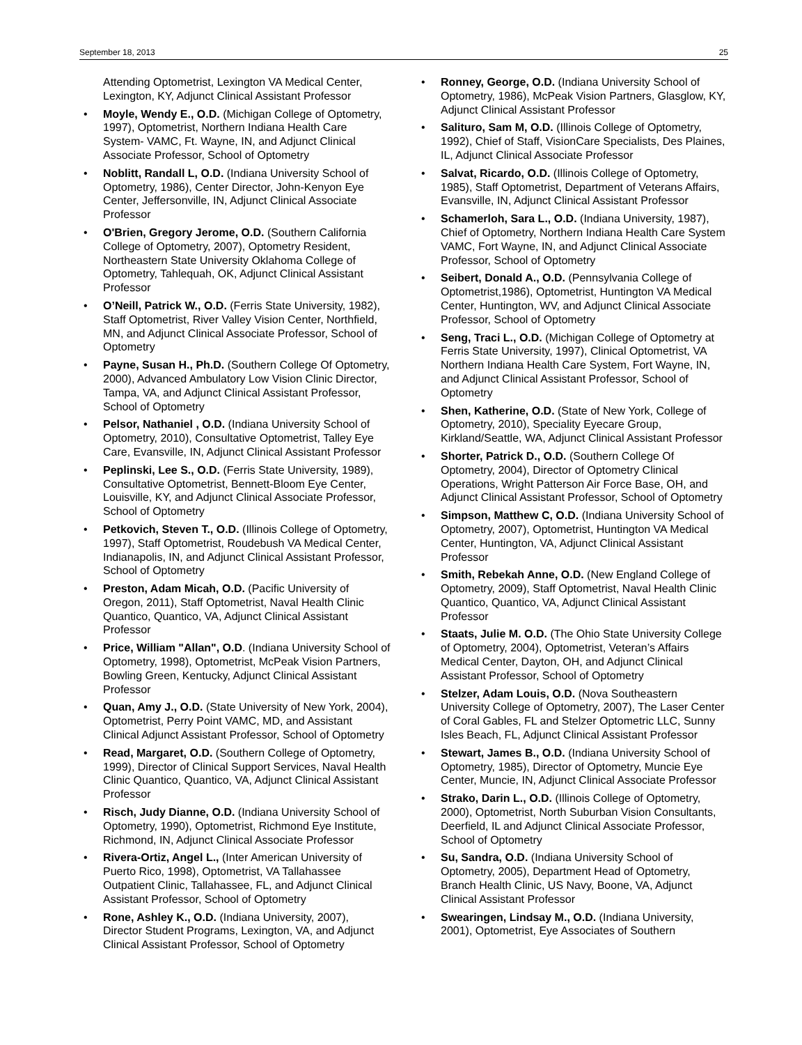September 18, 2013 25
Attending Optometrist, Lexington VA Medical Center, Lexington, KY, Adjunct Clinical Assistant Professor
• Moyle, Wendy E., O.D. (Michigan College of Optometry, 1997), Optometrist, Northern Indiana Health Care System- VAMC, Ft. Wayne, IN, and Adjunct Clinical Associate Professor, School of Optometry
• Noblitt, Randall L, O.D. (Indiana University School of Optometry, 1986), Center Director, John-Kenyon Eye Center, Jeffersonville, IN, Adjunct Clinical Associate Professor
• O'Brien, Gregory Jerome, O.D. (Southern California College of Optometry, 2007), Optometry Resident, Northeastern State University Oklahoma College of Optometry, Tahlequah, OK, Adjunct Clinical Assistant Professor
• O’Neill, Patrick W., O.D. (Ferris State University, 1982), Staff Optometrist, River Valley Vision Center, Northfield, MN, and Adjunct Clinical Associate Professor, School of Optometry
• Payne, Susan H., Ph.D. (Southern College Of Optometry, 2000), Advanced Ambulatory Low Vision Clinic Director, Tampa, VA, and Adjunct Clinical Assistant Professor, School of Optometry
• Pelsor, Nathaniel , O.D. (Indiana University School of Optometry, 2010), Consultative Optometrist, Talley Eye Care, Evansville, IN, Adjunct Clinical Assistant Professor
• Peplinski, Lee S., O.D. (Ferris State University, 1989), Consultative Optometrist, Bennett-Bloom Eye Center, Louisville, KY, and Adjunct Clinical Associate Professor, School of Optometry
• Petkovich, Steven T., O.D. (Illinois College of Optometry, 1997), Staff Optometrist, Roudebush VA Medical Center, Indianapolis, IN, and Adjunct Clinical Assistant Professor, School of Optometry
• Preston, Adam Micah, O.D. (Pacific University of Oregon, 2011), Staff Optometrist, Naval Health Clinic Quantico, Quantico, VA, Adjunct Clinical Assistant Professor
• Price, William "Allan", O.D. (Indiana University School of Optometry, 1998), Optometrist, McPeak Vision Partners, Bowling Green, Kentucky, Adjunct Clinical Assistant Professor
• Quan, Amy J., O.D. (State University of New York, 2004), Optometrist, Perry Point VAMC, MD, and Assistant Clinical Adjunct Assistant Professor, School of Optometry
• Read, Margaret, O.D. (Southern College of Optometry, 1999), Director of Clinical Support Services, Naval Health Clinic Quantico, Quantico, VA, Adjunct Clinical Assistant Professor
• Risch, Judy Dianne, O.D. (Indiana University School of Optometry, 1990), Optometrist, Richmond Eye Institute, Richmond, IN, Adjunct Clinical Associate Professor
• Rivera-Ortiz, Angel L., (Inter American University of Puerto Rico, 1998), Optometrist, VA Tallahassee Outpatient Clinic, Tallahassee, FL, and Adjunct Clinical Assistant Professor, School of Optometry
• Rone, Ashley K., O.D. (Indiana University, 2007), Director Student Programs, Lexington, VA, and Adjunct Clinical Assistant Professor, School of Optometry
• Ronney, George, O.D. (Indiana University School of Optometry, 1986), McPeak Vision Partners, Glasglow, KY, Adjunct Clinical Assistant Professor
• Salituro, Sam M, O.D. (Illinois College of Optometry, 1992), Chief of Staff, VisionCare Specialists, Des Plaines, IL, Adjunct Clinical Associate Professor
• Salvat, Ricardo, O.D. (Illinois College of Optometry, 1985), Staff Optometrist, Department of Veterans Affairs, Evansville, IN, Adjunct Clinical Assistant Professor
• Schamerloh, Sara L., O.D. (Indiana University, 1987), Chief of Optometry, Northern Indiana Health Care System VAMC, Fort Wayne, IN, and Adjunct Clinical Associate Professor, School of Optometry
• Seibert, Donald A., O.D. (Pennsylvania College of Optometrist,1986), Optometrist, Huntington VA Medical Center, Huntington, WV, and Adjunct Clinical Associate Professor, School of Optometry
• Seng, Traci L., O.D. (Michigan College of Optometry at Ferris State University, 1997), Clinical Optometrist, VA Northern Indiana Health Care System, Fort Wayne, IN, and Adjunct Clinical Assistant Professor, School of Optometry
• Shen, Katherine, O.D. (State of New York, College of Optometry, 2010), Speciality Eyecare Group, Kirkland/Seattle, WA, Adjunct Clinical Assistant Professor
• Shorter, Patrick D., O.D. (Southern College Of Optometry, 2004), Director of Optometry Clinical Operations, Wright Patterson Air Force Base, OH, and Adjunct Clinical Assistant Professor, School of Optometry
• Simpson, Matthew C, O.D. (Indiana University School of Optometry, 2007), Optometrist, Huntington VA Medical Center, Huntington, VA, Adjunct Clinical Assistant Professor
• Smith, Rebekah Anne, O.D. (New England College of Optometry, 2009), Staff Optometrist, Naval Health Clinic Quantico, Quantico, VA, Adjunct Clinical Assistant Professor
• Staats, Julie M. O.D. (The Ohio State University College of Optometry, 2004), Optometrist, Veteran’s Affairs Medical Center, Dayton, OH, and Adjunct Clinical Assistant Professor, School of Optometry
• Stelzer, Adam Louis, O.D. (Nova Southeastern University College of Optometry, 2007), The Laser Center of Coral Gables, FL and Stelzer Optometric LLC, Sunny Isles Beach, FL, Adjunct Clinical Assistant Professor
• Stewart, James B., O.D. (Indiana University School of Optometry, 1985), Director of Optometry, Muncie Eye Center, Muncie, IN, Adjunct Clinical Associate Professor
• Strako, Darin L., O.D. (Illinois College of Optometry, 2000), Optometrist, North Suburban Vision Consultants, Deerfield, IL and Adjunct Clinical Associate Professor, School of Optometry
• Su, Sandra, O.D. (Indiana University School of Optometry, 2005), Department Head of Optometry, Branch Health Clinic, US Navy, Boone, VA, Adjunct Clinical Assistant Professor
• Swearingen, Lindsay M., O.D. (Indiana University, 2001), Optometrist, Eye Associates of Southern